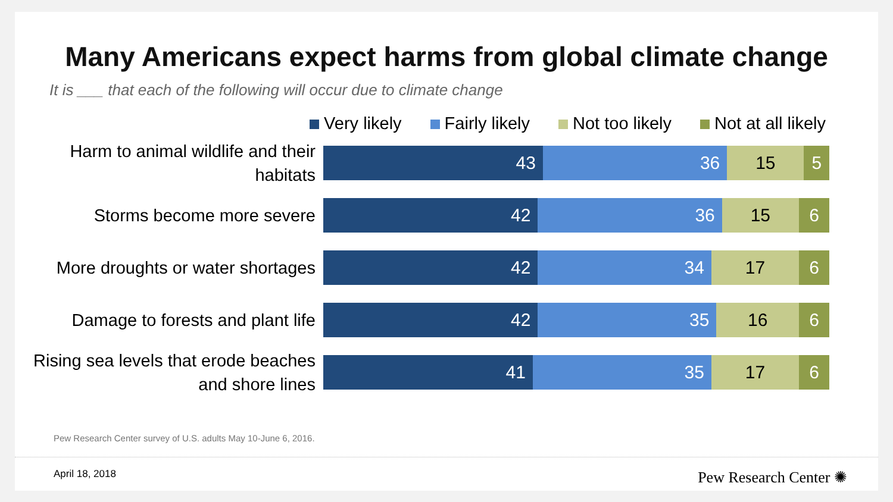Many Americans expect harms from global climate change
It is ___ that each of the following will occur due to climate change
Very likely Fairly likely Not too likely Not at all likely
Harm to animal wildlife and their habitats
43 36 15 5
Storms become more severe
42 36 15 6
More droughts or water shortages
42 34 17 6
Damage to forests and plant life
42 35 16 6
Rising sea levels that erode beaches and shore lines
41 35 17 6
Pew Research Center survey of U.S. adults May 10-June 6, 2016.
April 18, 2018 Pew Research Center ✺